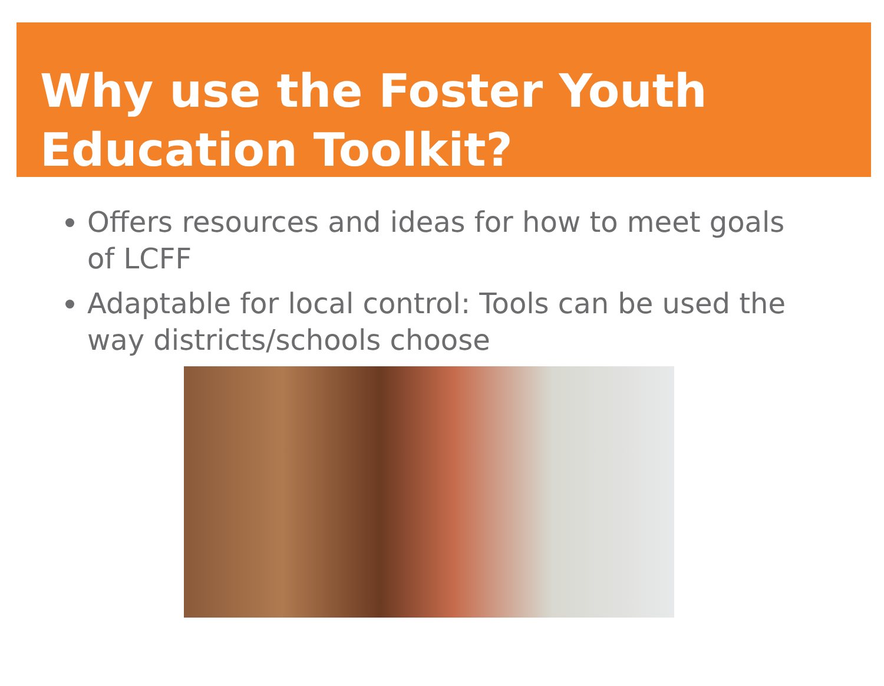Why use the Foster Youth Education Toolkit?
Offers resources and ideas for how to meet goals of LCFF
Adaptable for local control: Tools can be used the way districts/schools choose